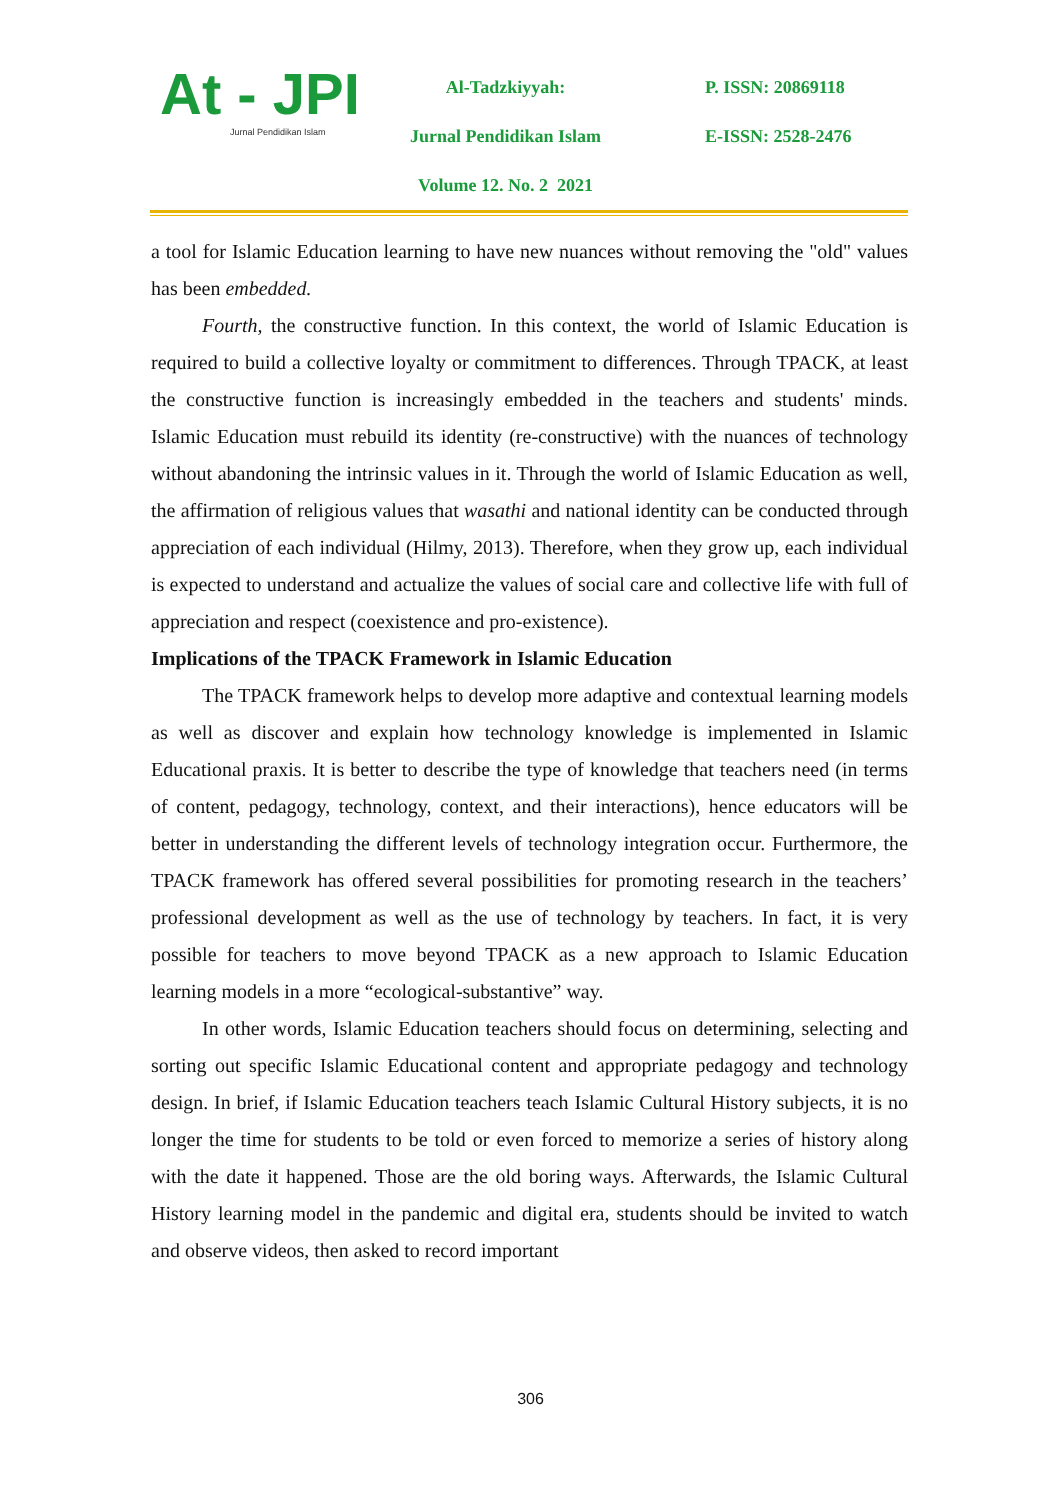At - JPI
Jurnal Pendidikan Islam
Al-Tadzkiyyah:
Jurnal Pendidikan Islam
Volume 12. No. 2 2021
P. ISSN: 20869118
E-ISSN: 2528-2476
a tool for Islamic Education learning to have new nuances without removing the "old" values has been embedded.
Fourth, the constructive function. In this context, the world of Islamic Education is required to build a collective loyalty or commitment to differences. Through TPACK, at least the constructive function is increasingly embedded in the teachers and students' minds. Islamic Education must rebuild its identity (re-constructive) with the nuances of technology without abandoning the intrinsic values in it. Through the world of Islamic Education as well, the affirmation of religious values that wasathi and national identity can be conducted through appreciation of each individual (Hilmy, 2013). Therefore, when they grow up, each individual is expected to understand and actualize the values of social care and collective life with full of appreciation and respect (coexistence and pro-existence).
Implications of the TPACK Framework in Islamic Education
The TPACK framework helps to develop more adaptive and contextual learning models as well as discover and explain how technology knowledge is implemented in Islamic Educational praxis. It is better to describe the type of knowledge that teachers need (in terms of content, pedagogy, technology, context, and their interactions), hence educators will be better in understanding the different levels of technology integration occur. Furthermore, the TPACK framework has offered several possibilities for promoting research in the teachers’ professional development as well as the use of technology by teachers. In fact, it is very possible for teachers to move beyond TPACK as a new approach to Islamic Education learning models in a more “ecological-substantive” way.
In other words, Islamic Education teachers should focus on determining, selecting and sorting out specific Islamic Educational content and appropriate pedagogy and technology design. In brief, if Islamic Education teachers teach Islamic Cultural History subjects, it is no longer the time for students to be told or even forced to memorize a series of history along with the date it happened. Those are the old boring ways. Afterwards, the Islamic Cultural History learning model in the pandemic and digital era, students should be invited to watch and observe videos, then asked to record important
306